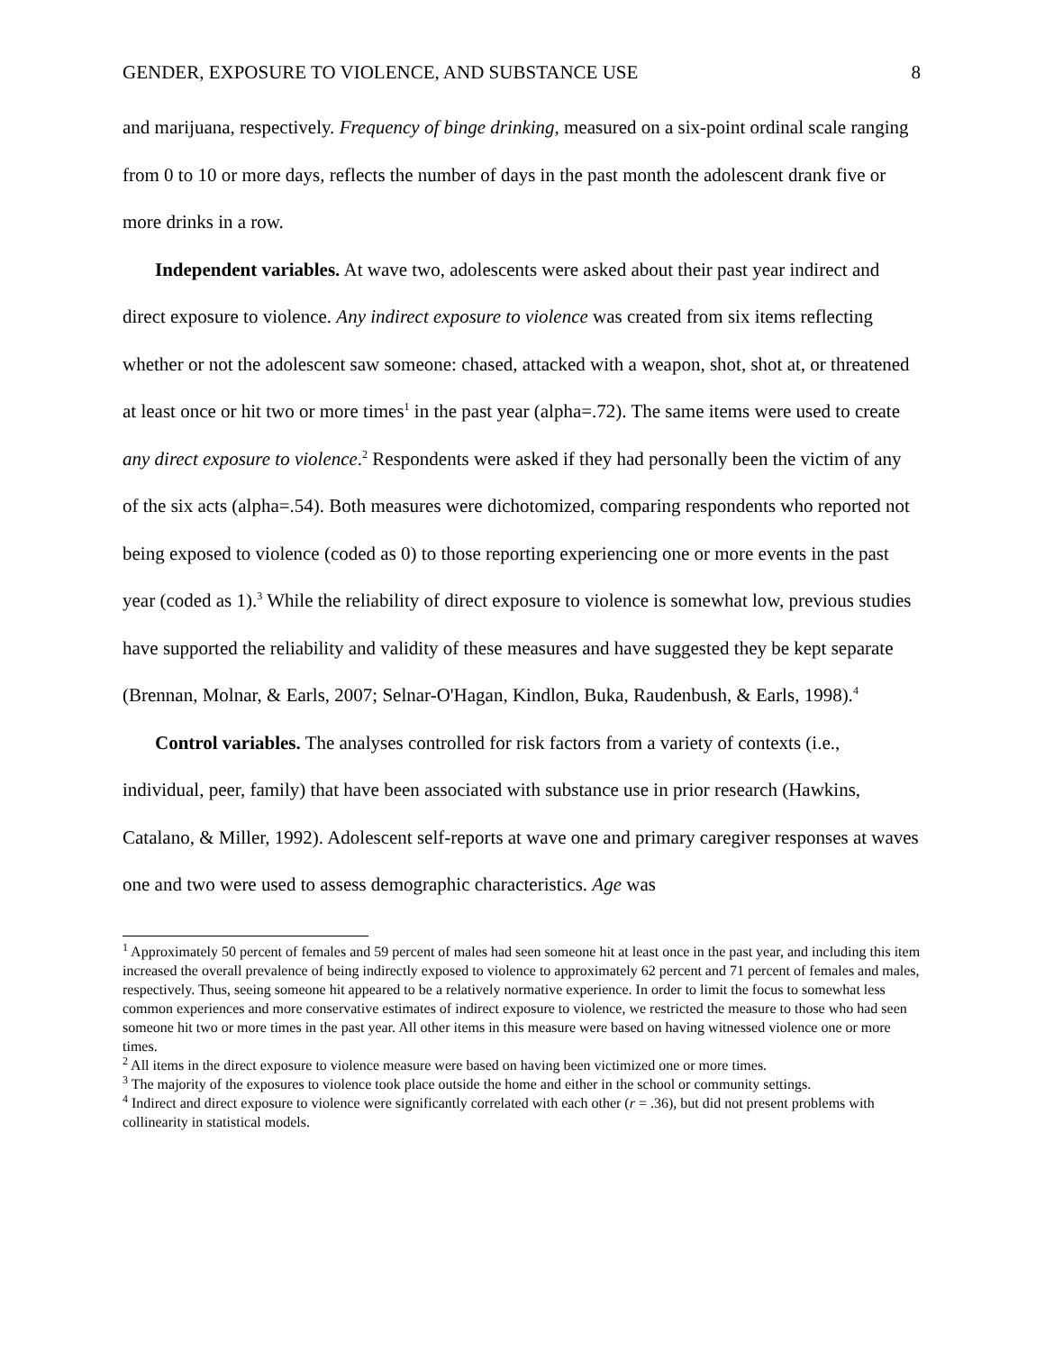GENDER, EXPOSURE TO VIOLENCE, AND SUBSTANCE USE 8
and marijuana, respectively. Frequency of binge drinking, measured on a six-point ordinal scale ranging from 0 to 10 or more days, reflects the number of days in the past month the adolescent drank five or more drinks in a row.
Independent variables. At wave two, adolescents were asked about their past year indirect and direct exposure to violence. Any indirect exposure to violence was created from six items reflecting whether or not the adolescent saw someone: chased, attacked with a weapon, shot, shot at, or threatened at least once or hit two or more times<sup>1</sup> in the past year (alpha=.72). The same items were used to create any direct exposure to violence.<sup>2</sup> Respondents were asked if they had personally been the victim of any of the six acts (alpha=.54). Both measures were dichotomized, comparing respondents who reported not being exposed to violence (coded as 0) to those reporting experiencing one or more events in the past year (coded as 1).<sup>3</sup> While the reliability of direct exposure to violence is somewhat low, previous studies have supported the reliability and validity of these measures and have suggested they be kept separate (Brennan, Molnar, & Earls, 2007; Selnar-O'Hagan, Kindlon, Buka, Raudenbush, & Earls, 1998).<sup>4</sup>
Control variables. The analyses controlled for risk factors from a variety of contexts (i.e., individual, peer, family) that have been associated with substance use in prior research (Hawkins, Catalano, & Miller, 1992). Adolescent self-reports at wave one and primary caregiver responses at waves one and two were used to assess demographic characteristics. Age was
<sup>1</sup> Approximately 50 percent of females and 59 percent of males had seen someone hit at least once in the past year, and including this item increased the overall prevalence of being indirectly exposed to violence to approximately 62 percent and 71 percent of females and males, respectively. Thus, seeing someone hit appeared to be a relatively normative experience. In order to limit the focus to somewhat less common experiences and more conservative estimates of indirect exposure to violence, we restricted the measure to those who had seen someone hit two or more times in the past year. All other items in this measure were based on having witnessed violence one or more times.
<sup>2</sup> All items in the direct exposure to violence measure were based on having been victimized one or more times.
<sup>3</sup> The majority of the exposures to violence took place outside the home and either in the school or community settings.
<sup>4</sup> Indirect and direct exposure to violence were significantly correlated with each other (r = .36), but did not present problems with collinearity in statistical models.